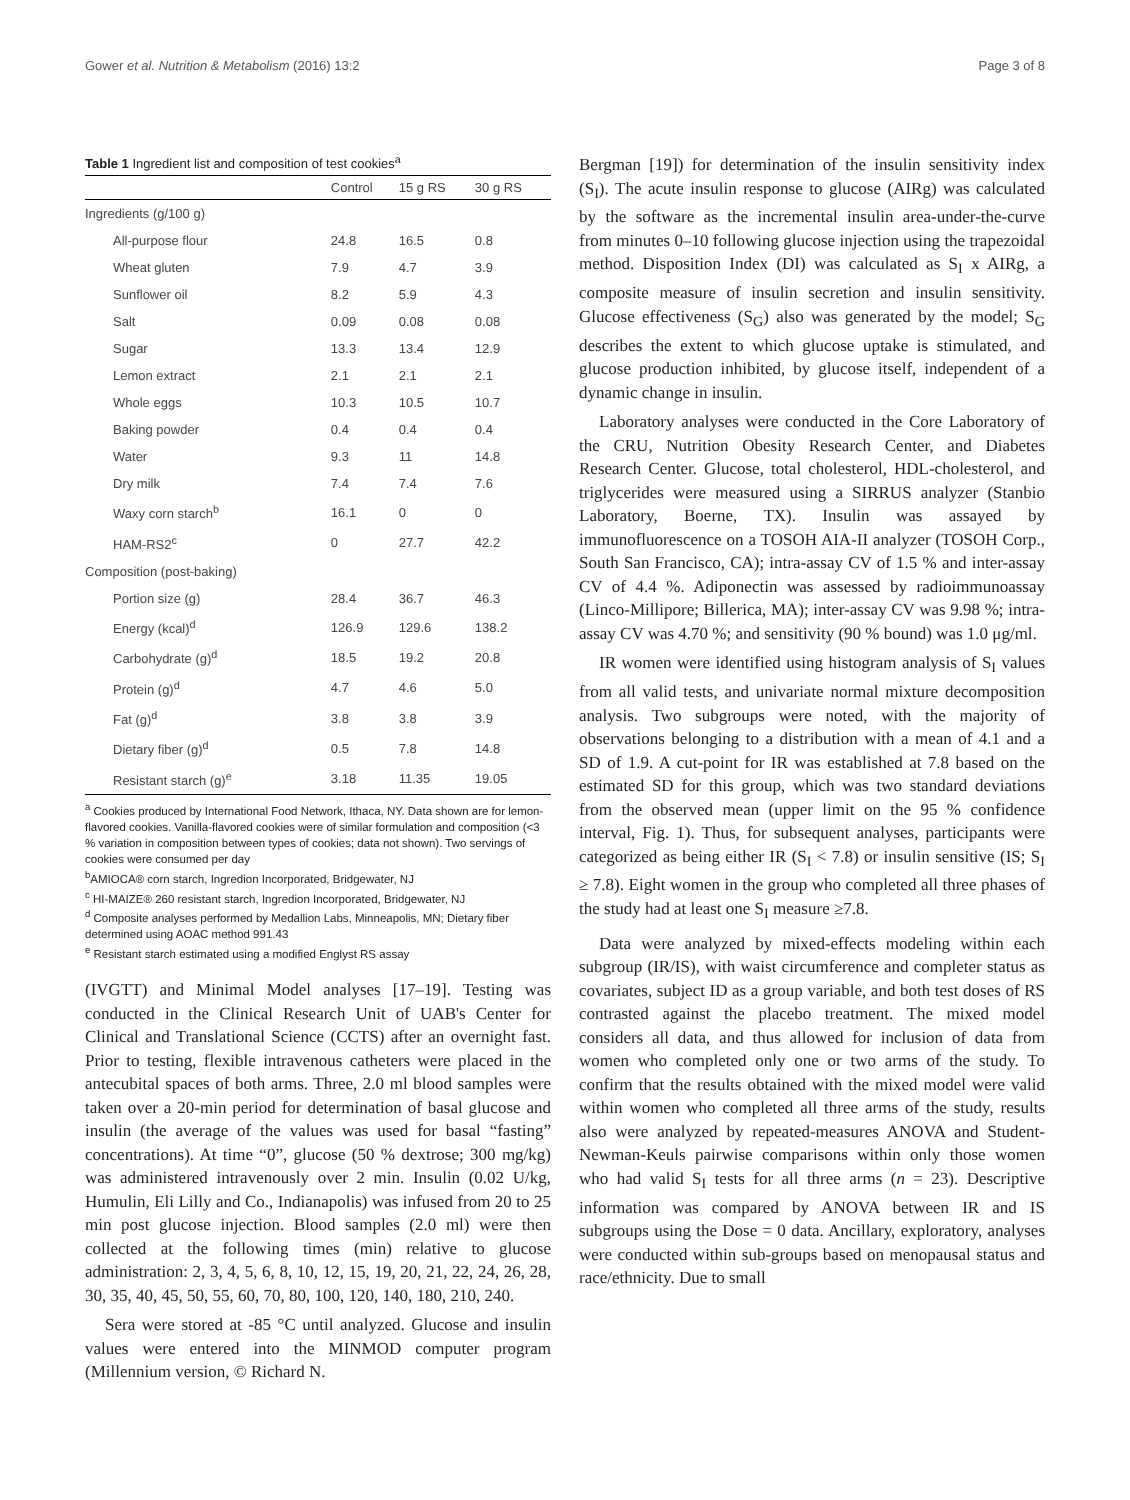Gower et al. Nutrition & Metabolism (2016) 13:2 Page 3 of 8
Table 1 Ingredient list and composition of test cookies<sup>a</sup>
| | Control | 15 g RS | 30 g RS |
| --- | --- | --- | --- |
| Ingredients (g/100 g) | | | |
| All-purpose flour | 24.8 | 16.5 | 0.8 |
| Wheat gluten | 7.9 | 4.7 | 3.9 |
| Sunflower oil | 8.2 | 5.9 | 4.3 |
| Salt | 0.09 | 0.08 | 0.08 |
| Sugar | 13.3 | 13.4 | 12.9 |
| Lemon extract | 2.1 | 2.1 | 2.1 |
| Whole eggs | 10.3 | 10.5 | 10.7 |
| Baking powder | 0.4 | 0.4 | 0.4 |
| Water | 9.3 | 11 | 14.8 |
| Dry milk | 7.4 | 7.4 | 7.6 |
| Waxy corn starch<sup>b</sup> | 16.1 | 0 | 0 |
| HAM-RS2<sup>c</sup> | 0 | 27.7 | 42.2 |
| Composition (post-baking) | | | |
| Portion size (g) | 28.4 | 36.7 | 46.3 |
| Energy (kcal)<sup>d</sup> | 126.9 | 129.6 | 138.2 |
| Carbohydrate (g)<sup>d</sup> | 18.5 | 19.2 | 20.8 |
| Protein (g)<sup>d</sup> | 4.7 | 4.6 | 5.0 |
| Fat (g)<sup>d</sup> | 3.8 | 3.8 | 3.9 |
| Dietary fiber (g)<sup>d</sup> | 0.5 | 7.8 | 14.8 |
| Resistant starch (g)<sup>e</sup> | 3.18 | 11.35 | 19.05 |
<sup>a</sup> Cookies produced by International Food Network, Ithaca, NY. Data shown are for lemon-flavored cookies. Vanilla-flavored cookies were of similar formulation and composition (<3 % variation in composition between types of cookies; data not shown). Two servings of cookies were consumed per day
<sup>b</sup> AMIOCA® corn starch, Ingredion Incorporated, Bridgewater, NJ
<sup>c</sup> HI-MAIZE® 260 resistant starch, Ingredion Incorporated, Bridgewater, NJ
<sup>d</sup> Composite analyses performed by Medallion Labs, Minneapolis, MN; Dietary fiber determined using AOAC method 991.43
<sup>e</sup> Resistant starch estimated using a modified Englyst RS assay
(IVGTT) and Minimal Model analyses [17–19]. Testing was conducted in the Clinical Research Unit of UAB's Center for Clinical and Translational Science (CCTS) after an overnight fast. Prior to testing, flexible intravenous catheters were placed in the antecubital spaces of both arms. Three, 2.0 ml blood samples were taken over a 20-min period for determination of basal glucose and insulin (the average of the values was used for basal “fasting” concentrations). At time “0”, glucose (50 % dextrose; 300 mg/kg) was administered intravenously over 2 min. Insulin (0.02 U/kg, Humulin, Eli Lilly and Co., Indianapolis) was infused from 20 to 25 min post glucose injection. Blood samples (2.0 ml) were then collected at the following times (min) relative to glucose administration: 2, 3, 4, 5, 6, 8, 10, 12, 15, 19, 20, 21, 22, 24, 26, 28, 30, 35, 40, 45, 50, 55, 60, 70, 80, 100, 120, 140, 180, 210, 240.
Sera were stored at -85 °C until analyzed. Glucose and insulin values were entered into the MINMOD computer program (Millennium version, © Richard N.
Bergman [19]) for determination of the insulin sensitivity index (S<sub>I</sub>). The acute insulin response to glucose (AIRg) was calculated by the software as the incremental insulin area-under-the-curve from minutes 0–10 following glucose injection using the trapezoidal method. Disposition Index (DI) was calculated as S<sub>I</sub> x AIRg, a composite measure of insulin secretion and insulin sensitivity. Glucose effectiveness (S<sub>G</sub>) also was generated by the model; S<sub>G</sub> describes the extent to which glucose uptake is stimulated, and glucose production inhibited, by glucose itself, independent of a dynamic change in insulin.
Laboratory analyses were conducted in the Core Laboratory of the CRU, Nutrition Obesity Research Center, and Diabetes Research Center. Glucose, total cholesterol, HDL-cholesterol, and triglycerides were measured using a SIRRUS analyzer (Stanbio Laboratory, Boerne, TX). Insulin was assayed by immunofluorescence on a TOSOH AIA-II analyzer (TOSOH Corp., South San Francisco, CA); intra-assay CV of 1.5 % and inter-assay CV of 4.4 %. Adiponectin was assessed by radioimmunoassay (Linco-Millipore; Billerica, MA); inter-assay CV was 9.98 %; intra-assay CV was 4.70 %; and sensitivity (90 % bound) was 1.0 μg/ml.
IR women were identified using histogram analysis of S<sub>I</sub> values from all valid tests, and univariate normal mixture decomposition analysis. Two subgroups were noted, with the majority of observations belonging to a distribution with a mean of 4.1 and a SD of 1.9. A cut-point for IR was established at 7.8 based on the estimated SD for this group, which was two standard deviations from the observed mean (upper limit on the 95 % confidence interval, Fig. 1). Thus, for subsequent analyses, participants were categorized as being either IR (S<sub>I</sub> < 7.8) or insulin sensitive (IS; S<sub>I</sub> ≥ 7.8). Eight women in the group who completed all three phases of the study had at least one S<sub>I</sub> measure ≥7.8.
Data were analyzed by mixed-effects modeling within each subgroup (IR/IS), with waist circumference and completer status as covariates, subject ID as a group variable, and both test doses of RS contrasted against the placebo treatment. The mixed model considers all data, and thus allowed for inclusion of data from women who completed only one or two arms of the study. To confirm that the results obtained with the mixed model were valid within women who completed all three arms of the study, results also were analyzed by repeated-measures ANOVA and Student-Newman-Keuls pairwise comparisons within only those women who had valid S<sub>I</sub> tests for all three arms (n = 23). Descriptive information was compared by ANOVA between IR and IS subgroups using the Dose = 0 data. Ancillary, exploratory, analyses were conducted within sub-groups based on menopausal status and race/ethnicity. Due to small